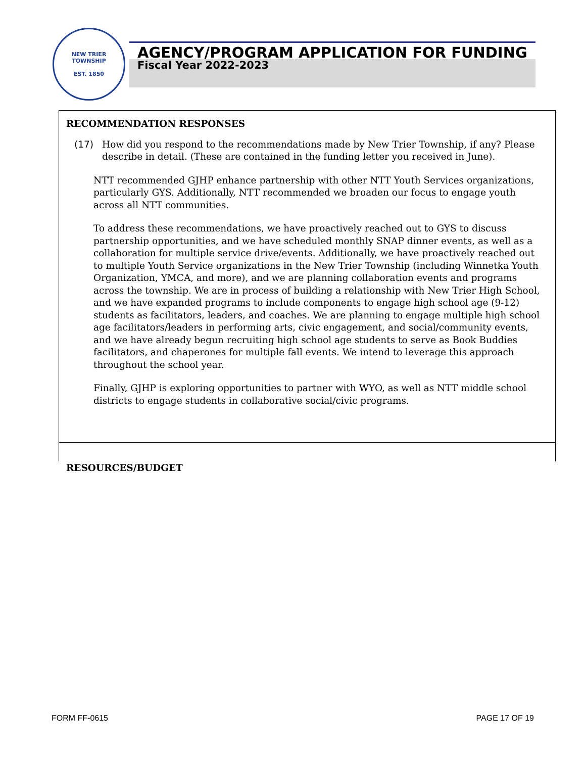NEW TRIER TOWNSHIP
EST. 1850
AGENCY/PROGRAM APPLICATION FOR FUNDING
Fiscal Year 2022-2023
RECOMMENDATION RESPONSES
(17) How did you respond to the recommendations made by New Trier Township, if any? Please describe in detail. (These are contained in the funding letter you received in June).
NTT recommended GJHP enhance partnership with other NTT Youth Services organizations, particularly GYS. Additionally, NTT recommended we broaden our focus to engage youth across all NTT communities.
To address these recommendations, we have proactively reached out to GYS to discuss partnership opportunities, and we have scheduled monthly SNAP dinner events, as well as a collaboration for multiple service drive/events. Additionally, we have proactively reached out to multiple Youth Service organizations in the New Trier Township (including Winnetka Youth Organization, YMCA, and more), and we are planning collaboration events and programs across the township. We are in process of building a relationship with New Trier High School, and we have expanded programs to include components to engage high school age (9-12) students as facilitators, leaders, and coaches. We are planning to engage multiple high school age facilitators/leaders in performing arts, civic engagement, and social/community events, and we have already begun recruiting high school age students to serve as Book Buddies facilitators, and chaperones for multiple fall events. We intend to leverage this approach throughout the school year.
Finally, GJHP is exploring opportunities to partner with WYO, as well as NTT middle school districts to engage students in collaborative social/civic programs.
RESOURCES/BUDGET
FORM FF-0615 PAGE 17 OF 19